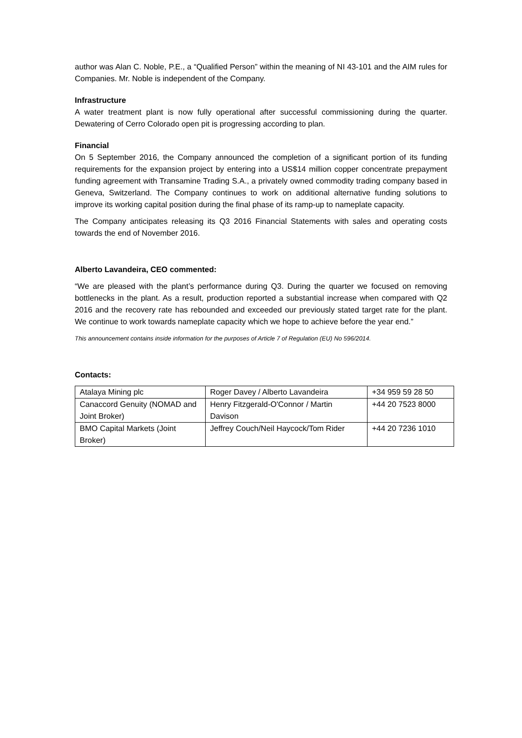author was Alan C. Noble, P.E., a “Qualified Person” within the meaning of NI 43-101 and the AIM rules for Companies. Mr. Noble is independent of the Company.
Infrastructure
A water treatment plant is now fully operational after successful commissioning during the quarter. Dewatering of Cerro Colorado open pit is progressing according to plan.
Financial
On 5 September 2016, the Company announced the completion of a significant portion of its funding requirements for the expansion project by entering into a US$14 million copper concentrate prepayment funding agreement with Transamine Trading S.A., a privately owned commodity trading company based in Geneva, Switzerland. The Company continues to work on additional alternative funding solutions to improve its working capital position during the final phase of its ramp-up to nameplate capacity.
The Company anticipates releasing its Q3 2016 Financial Statements with sales and operating costs towards the end of November 2016.
Alberto Lavandeira, CEO commented:
“We are pleased with the plant’s performance during Q3. During the quarter we focused on removing bottlenecks in the plant. As a result, production reported a substantial increase when compared with Q2 2016 and the recovery rate has rebounded and exceeded our previously stated target rate for the plant. We continue to work towards nameplate capacity which we hope to achieve before the year end.”
This announcement contains inside information for the purposes of Article 7 of Regulation (EU) No 596/2014.
Contacts:
| Atalaya Mining plc | Roger Davey / Alberto Lavandeira | +34 959 59 28 50 |
| Canaccord Genuity (NOMAD and Joint Broker) | Henry Fitzgerald-O'Connor / Martin Davison | +44 20 7523 8000 |
| BMO Capital Markets (Joint Broker) | Jeffrey Couch/Neil Haycock/Tom Rider | +44 20 7236 1010 |